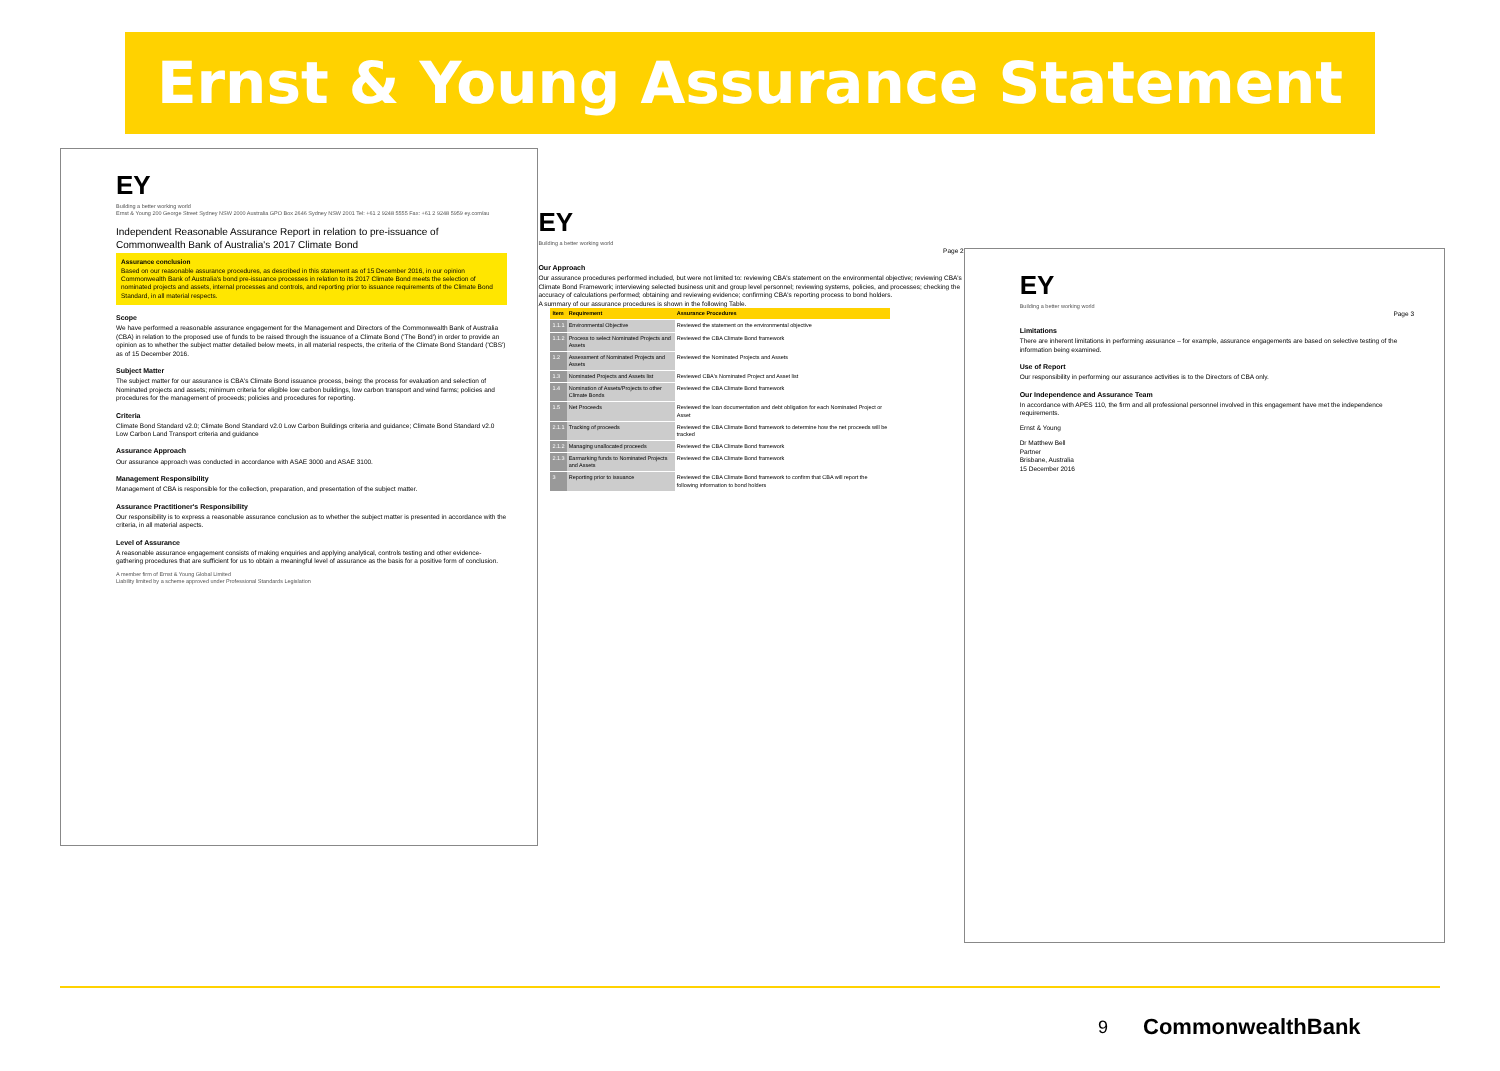Ernst & Young Assurance Statement
EY
Building a better working world
Ernst & Young 200 George Street Sydney NSW 2000 Australia GPO Box 2646 Sydney NSW 2001 Tel: +61 2 9248 5555 Fax: +61 2 9248 5959 ey.com/au
Independent Reasonable Assurance Report in relation to pre-issuance of Commonwealth Bank of Australia's 2017 Climate Bond
Assurance conclusion
Based on our reasonable assurance procedures, as described in this statement as of 15 December 2016, in our opinion Commonwealth Bank of Australia's bond pre-issuance processes in relation to its 2017 Climate Bond meets the selection of nominated projects and assets, internal processes and controls, and reporting prior to issuance requirements of the Climate Bond Standard, in all material respects.
Scope
We have performed a reasonable assurance engagement for the Management and Directors of the Commonwealth Bank of Australia (CBA) in relation to the proposed use of funds to be raised through the issuance of a Climate Bond ('The Bond') in order to provide an opinion as to whether the subject matter detailed below meets, in all material respects, the criteria of the Climate Bond Standard ('CBS') as of 15 December 2016.
Subject Matter
The subject matter for our assurance is CBA's Climate Bond issuance process, being: the process for evaluation and selection of Nominated projects and assets; minimum criteria for eligible low carbon buildings, low carbon transport and wind farms; policies and procedures for the management of proceeds; policies and procedures for reporting.
Criteria
Climate Bond Standard v2.0; Climate Bond Standard v2.0 Low Carbon Buildings criteria and guidance; Climate Bond Standard v2.0 Low Carbon Land Transport criteria and guidance
Assurance Approach
Our assurance approach was conducted in accordance with ASAE 3000 and ASAE 3100.
Management Responsibility
Management of CBA is responsible for the collection, preparation, and presentation of the subject matter.
Assurance Practitioner's Responsibility
Our responsibility is to express a reasonable assurance conclusion as to whether the subject matter is presented in accordance with the criteria, in all material aspects.
Level of Assurance
A reasonable assurance engagement consists of making enquiries and applying analytical, controls testing and other evidence-gathering procedures that are sufficient for us to obtain a meaningful level of assurance as the basis for a positive form of conclusion.
A member firm of Ernst & Young Global Limited
Liability limited by a scheme approved under Professional Standards Legislation
EY
Building a better working world
Page 2
Our Approach
Our assurance procedures performed included, but were not limited to: reviewing CBA's statement on the environmental objective; reviewing CBA's Climate Bond Framework; interviewing selected business unit and group level personnel; reviewing systems, policies, and processes; checking the accuracy of calculations performed; obtaining and reviewing evidence; confirming CBA's reporting process to bond holders.
A summary of our assurance procedures is shown in the following Table.
| Item | Requirement | Assurance Procedures |
| --- | --- | --- |
| 1.1.1 | Environmental Objective | Reviewed the statement on the environmental objective |
| 1.1.2 | Process to select Nominated Projects and Assets | Reviewed the CBA Climate Bond framework |
| 1.2 | Assessment of Nominated Projects and Assets | Reviewed the Nominated Projects and Assets |
| 1.3 | Nominated Projects and Assets list | Reviewed CBA's Nominated Project and Asset list |
| 1.4 | Nomination of Assets/Projects to other Climate Bonds | Reviewed the CBA Climate Bond framework |
| 1.5 | Net Proceeds | Reviewed the loan documentation and debt obligation for each Nominated Project or Asset |
| 2.1.1 | Tracking of proceeds | Reviewed the CBA Climate Bond framework to determine how the net proceeds will be tracked |
| 2.1.2 | Managing unallocated proceeds | Reviewed the CBA Climate Bond framework |
| 2.1.3 | Earmarking funds to Nominated Projects and Assets | Reviewed the CBA Climate Bond framework |
| 3 | Reporting prior to issuance | Reviewed the CBA Climate Bond framework to confirm that CBA will report the following information to bond holders |
EY
Building a better working world
Page 3
Limitations
There are inherent limitations in performing assurance – for example, assurance engagements are based on selective testing of the information being examined.
Use of Report
Our responsibility in performing our assurance activities is to the Directors of CBA only.
Our Independence and Assurance Team
In accordance with APES 110, the firm and all professional personnel involved in this engagement have met the independence requirements.
Ernst & Young
Dr Matthew Bell
Partner
Brisbane, Australia
15 December 2016
9 CommonwealthBank